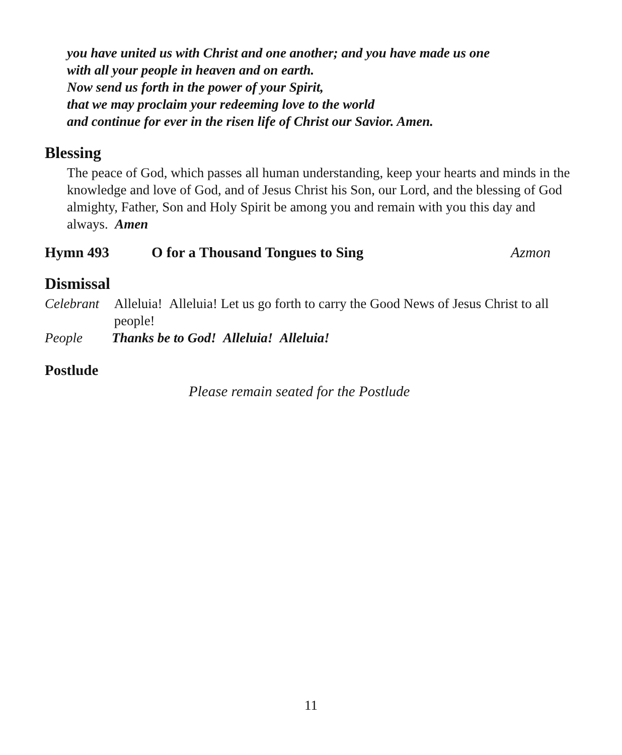you have united us with Christ and one another; and you have made us one
with all your people in heaven and on earth.
Now send us forth in the power of your Spirit,
that we may proclaim your redeeming love to the world
and continue for ever in the risen life of Christ our Savior. Amen.
Blessing
The peace of God, which passes all human understanding, keep your hearts and minds in the knowledge and love of God, and of Jesus Christ his Son, our Lord, and the blessing of God almighty, Father, Son and Holy Spirit be among you and remain with you this day and always. Amen
Hymn 493 O for a Thousand Tongues to Sing Azmon
Dismissal
Celebrant Alleluia! Alleluia! Let us go forth to carry the Good News of Jesus Christ to all people!
People Thanks be to God! Alleluia! Alleluia!
Postlude
Please remain seated for the Postlude
11